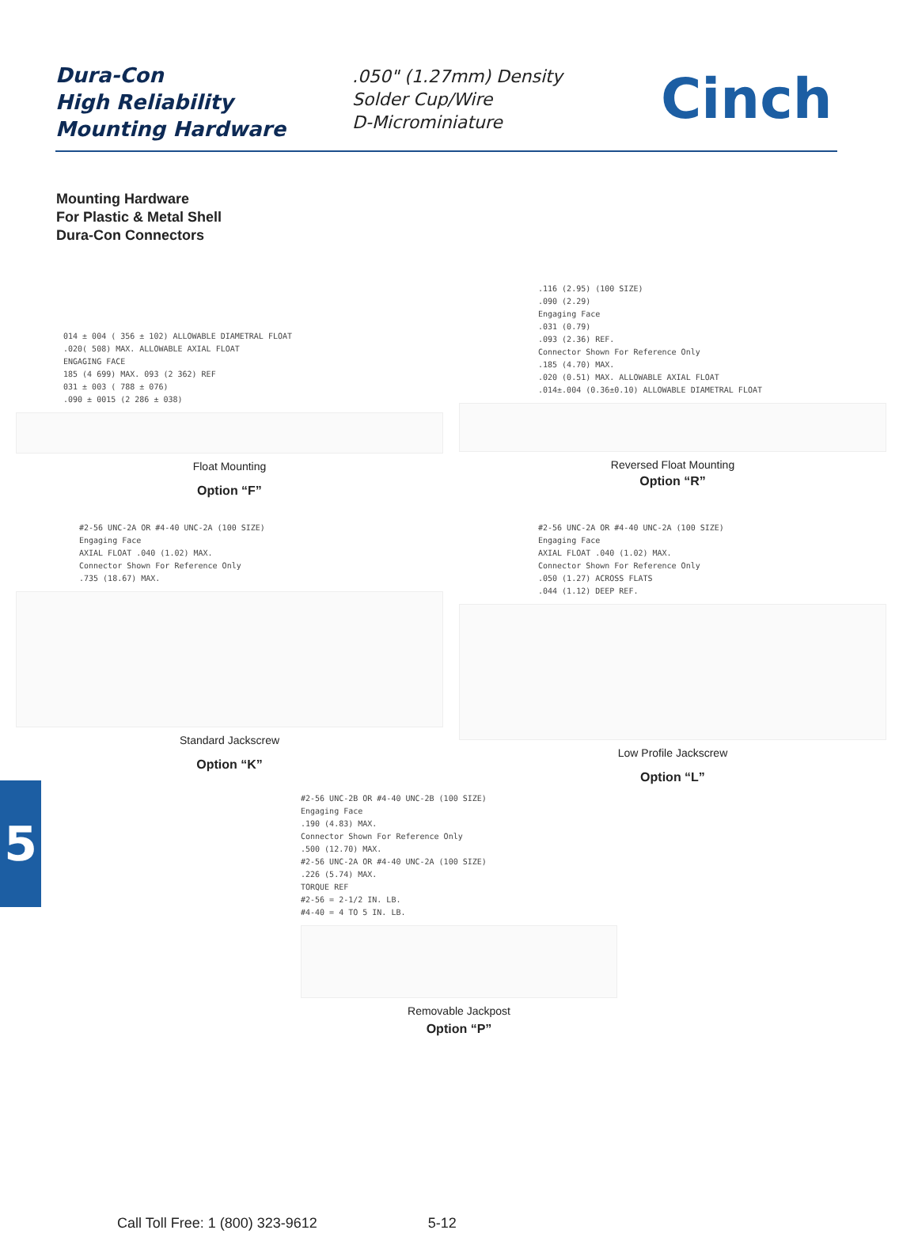Dura-Con
High Reliability
Mounting Hardware
.050" (1.27mm) Density
Solder Cup/Wire
D-Microminiature
Cinch
Mounting Hardware
For Plastic & Metal Shell
Dura-Con Connectors
014 ± 004 ( 356 ± 102) ALLOWABLE DIAMETRAL FLOAT
.020( 508) MAX. ALLOWABLE AXIAL FLOAT
ENGAGING FACE
185 (4 699) MAX. 093 (2 362) REF
031 ± 003 ( 788 ± 076)
.090 ± 0015 (2 286 ± 038)
Float Mounting
Option “F”
.116 (2.95) (100 SIZE)
.090 (2.29)
Engaging Face
.031 (0.79)
.093 (2.36) REF.
Connector Shown For Reference Only
.185 (4.70) MAX.
.020 (0.51) MAX. ALLOWABLE AXIAL FLOAT
.014±.004 (0.36±0.10) ALLOWABLE DIAMETRAL FLOAT
Reversed Float Mounting
Option “R”
#2-56 UNC-2A OR #4-40 UNC-2A (100 SIZE)
Engaging Face
AXIAL FLOAT .040 (1.02) MAX.
Connector Shown For Reference Only
.735 (18.67) MAX.
Standard Jackscrew
Option “K”
#2-56 UNC-2A OR #4-40 UNC-2A (100 SIZE)
Engaging Face
AXIAL FLOAT .040 (1.02) MAX.
Connector Shown For Reference Only
.050 (1.27) ACROSS FLATS
.044 (1.12) DEEP REF.
Low Profile Jackscrew
Option “L”
#2-56 UNC-2B OR #4-40 UNC-2B (100 SIZE)
Engaging Face
.190 (4.83) MAX.
Connector Shown For Reference Only
.500 (12.70) MAX.
#2-56 UNC-2A OR #4-40 UNC-2A (100 SIZE)
.226 (5.74) MAX.
TORQUE REF
#2-56 = 2-1/2 IN. LB.
#4-40 = 4 TO 5 IN. LB.
Removable Jackpost
Option “P”
5
Call Toll Free: 1 (800) 323-9612 5-12